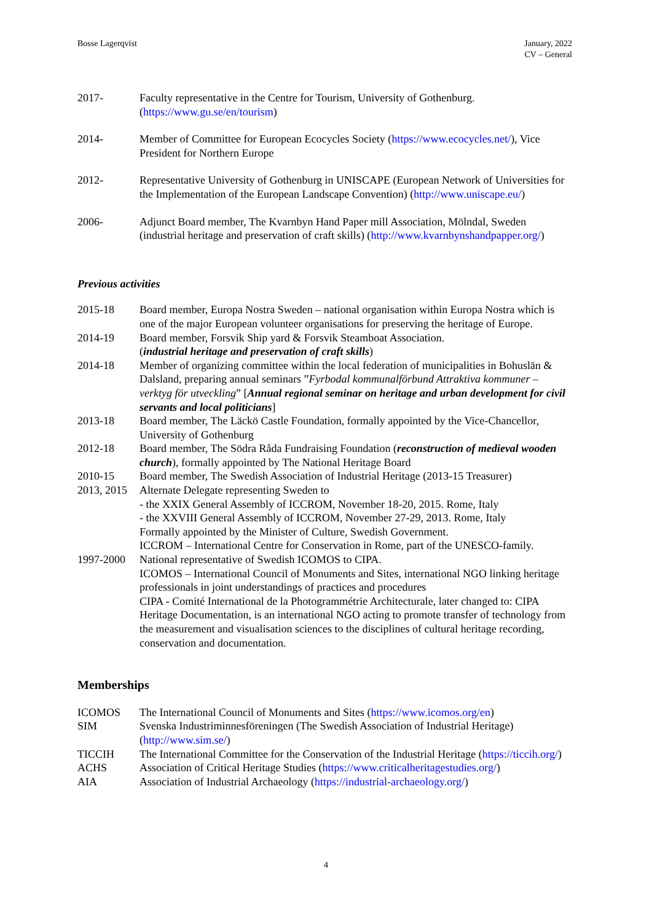Bosse Lagerqvist January, 2022
CV – General
| 2017- | Faculty representative in the Centre for Tourism, University of Gothenburg. ( https://www.gu.se/en/tourism ) |
| 2014- | Member of Committee for European Ecocycles Society ( https://www.ecocycles.net/ ), Vice President for Northern Europe |
| 2012- | Representative University of Gothenburg in UNISCAPE (European Network of Universities for the Implementation of the European Landscape Convention) ( http://www.uniscape.eu/ ) |
| 2006- | Adjunct Board member, The Kvarnbyn Hand Paper mill Association, Mölndal, Sweden (industrial heritage and preservation of craft skills) ( http://www.kvarnbynshandpapper.org/ ) |
Previous activities
| 2015-18 | Board member, Europa Nostra Sweden – national organisation within Europa Nostra which is one of the major European volunteer organisations for preserving the heritage of Europe. |
| 2014-19 | Board member, Forsvik Ship yard & Forsvik Steamboat Association. ( industrial heritage and preservation of craft skills ) |
| 2014-18 | Member of organizing committee within the local federation of municipalities in Bohuslän & Dalsland, preparing annual seminars ” Fyrbodal kommunalförbund Attraktiva kommuner – verktyg för utveckling ” [ Annual regional seminar on heritage and urban development for civil servants and local politicians ] |
| 2013-18 | Board member, The Läckö Castle Foundation, formally appointed by the Vice-Chancellor, University of Gothenburg |
| 2012-18 | Board member, The Södra Råda Fundraising Foundation ( reconstruction of medieval wooden church ), formally appointed by The National Heritage Board |
| 2010-15 | Board member, The Swedish Association of Industrial Heritage (2013-15 Treasurer) |
| 2013, 2015 | Alternate Delegate representing Sweden to - the XXIX General Assembly of ICCROM, November 18-20, 2015. Rome, Italy - the XXVIII General Assembly of ICCROM, November 27-29, 2013. Rome, Italy Formally appointed by the Minister of Culture, Swedish Government. ICCROM – International Centre for Conservation in Rome, part of the UNESCO-family. |
| 1997-2000 | National representative of Swedish ICOMOS to CIPA. ICOMOS – International Council of Monuments and Sites, international NGO linking heritage professionals in joint understandings of practices and procedures CIPA - Comité International de la Photogrammétrie Architecturale, later changed to: CIPA Heritage Documentation, is an international NGO acting to promote transfer of technology from the measurement and visualisation sciences to the disciplines of cultural heritage recording, conservation and documentation. |
Memberships
| ICOMOS | The International Council of Monuments and Sites ( https://www.icomos.org/en ) |
| SIM | Svenska Industriminnesföreningen (The Swedish Association of Industrial Heritage) ( http://www.sim.se/ ) |
| TICCIH | The International Committee for the Conservation of the Industrial Heritage ( https://ticcih.org/ ) |
| ACHS | Association of Critical Heritage Studies ( https://www.criticalheritagestudies.org/ ) |
| AIA | Association of Industrial Archaeology ( https://industrial-archaeology.org/ ) |
4